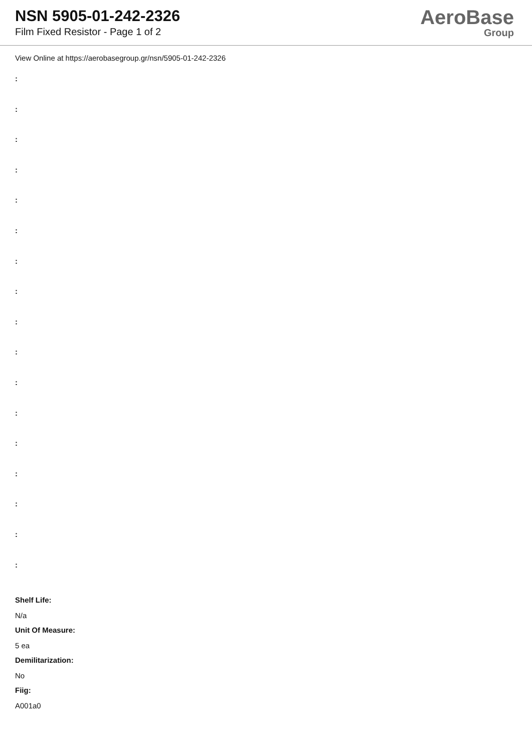NSN 5905-01-242-2326
Film Fixed Resistor - Page 1 of 2
AeroBase
Group
View Online at https://aerobasegroup.gr/nsn/5905-01-242-2326
:
:
:
:
:
:
:
:
:
:
:
:
:
:
:
:
:
Shelf Life:
N/a
Unit Of Measure:
5 ea
Demilitarization:
No
Fiig:
A001a0